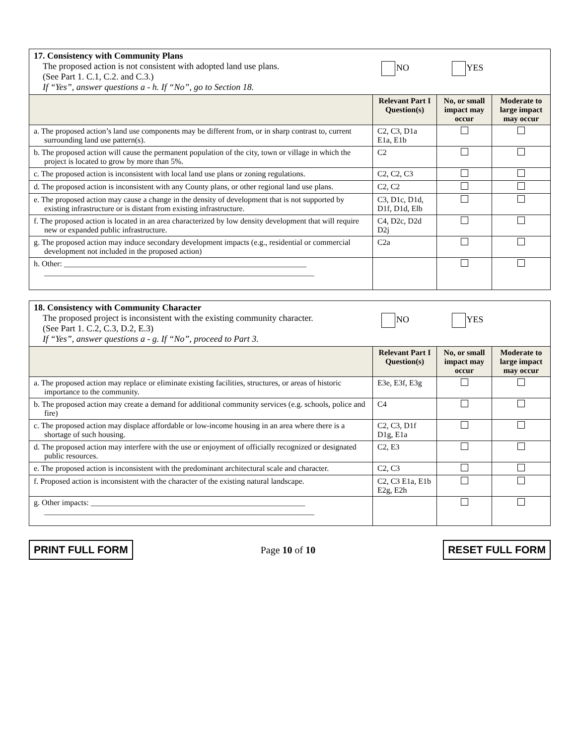| 17. Consistency with Community Plans The proposed action is not consistent with adopted land use plans. (See Part 1. C.1, C.2. and C.3.) NO YES If “Yes”, answer questions a - h. If “No”, go to Section 18. | | | |
| | Relevant Part I Question(s) | No, or small impact may occur | Moderate to large impact may occur |
| a. The proposed action’s land use components may be different from, or in sharp contrast to, current surrounding land use pattern(s). | C2, C3, D1a E1a, E1b | | |
| b. The proposed action will cause the permanent population of the city, town or village in which the project is located to grow by more than 5%. | C2 | | |
| c. The proposed action is inconsistent with local land use plans or zoning regulations. | C2, C2, C3 | | |
| d. The proposed action is inconsistent with any County plans, or other regional land use plans. | C2, C2 | | |
| e. The proposed action may cause a change in the density of development that is not supported by existing infrastructure or is distant from existing infrastructure. | C3, D1c, D1d, D1f, D1d, Elb | | |
| f. The proposed action is located in an area characterized by low density development that will require new or expanded public infrastructure. | C4, D2c, D2d D2j | | |
| g. The proposed action may induce secondary development impacts (e.g., residential or commercial development not included in the proposed action) | C2a | | |
| h. Other: _____________________________________________________________ ____________________________________________________________________ | | | |
| 18. Consistency with Community Character The proposed project is inconsistent with the existing community character. (See Part 1. C.2, C.3, D.2, E.3) NO YES If “Yes”, answer questions a - g. If “No”, proceed to Part 3. | | | |
| | Relevant Part I Question(s) | No, or small impact may occur | Moderate to large impact may occur |
| a. The proposed action may replace or eliminate existing facilities, structures, or areas of historic importance to the community. | E3e, E3f, E3g | | |
| b. The proposed action may create a demand for additional community services (e.g. schools, police and fire) | C4 | | |
| c. The proposed action may displace affordable or low-income housing in an area where there is a shortage of such housing. | C2, C3, D1f D1g, E1a | | |
| d. The proposed action may interfere with the use or enjoyment of officially recognized or designated public resources. | C2, E3 | | |
| e. The proposed action is inconsistent with the predominant architectural scale and character. | C2, C3 | | |
| f. Proposed action is inconsistent with the character of the existing natural landscape. | C2, C3 E1a, E1b E2g, E2h | | |
| g. Other impacts: ______________________________________________________ ____________________________________________________________________ | | | |
PRINT FULL FORM Page 10 of 10 RESET FULL FORM